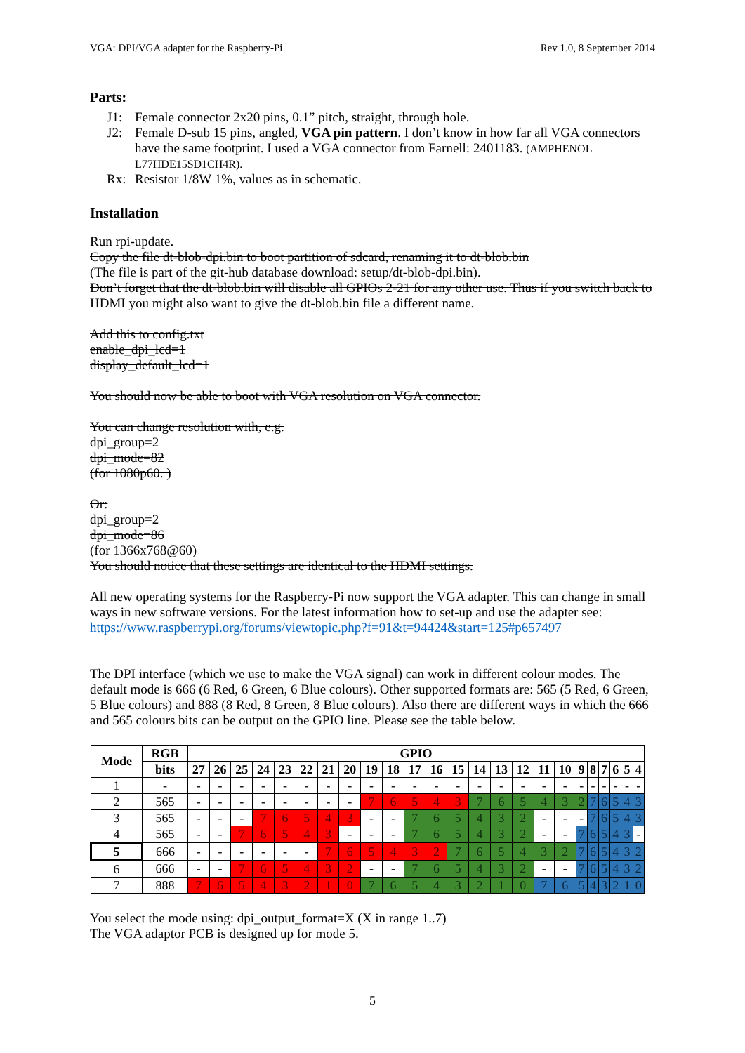VGA: DPI/VGA adapter for the Raspberry-Pi Rev 1.0, 8 September 2014
Parts:
J1: Female connector 2x20 pins, 0.1” pitch, straight, through hole.
J2: Female D-sub 15 pins, angled, VGA pin pattern. I don’t know in how far all VGA connectors have the same footprint. I used a VGA connector from Farnell: 2401183. (AMPHENOL L77HDE15SD1CH4R).
Rx: Resistor 1/8W 1%, values as in schematic.
Installation
Run rpi-update.
Copy the file dt-blob-dpi.bin to boot partition of sdcard, renaming it to dt-blob.bin
(The file is part of the git-hub database download: setup/dt-blob-dpi.bin).
Don’t forget that the dt-blob.bin will disable all GPIOs 2-21 for any other use. Thus if you switch back to HDMI you might also want to give the dt-blob.bin file a different name.
Add this to config.txt
enable_dpi_lcd=1
display_default_lcd=1
You should now be able to boot with VGA resolution on VGA connector.
You can change resolution with, e.g.
dpi_group=2
dpi_mode=82
(for 1080p60. )
Or:
dpi_group=2
dpi_mode=86
(for 1366x768@60)
You should notice that these settings are identical to the HDMI settings.
All new operating systems for the Raspberry-Pi now support the VGA adapter. This can change in small ways in new software versions. For the latest information how to set-up and use the adapter see: https://www.raspberrypi.org/forums/viewtopic.php?f=91&t=94424&start=125#p657497
The DPI interface (which we use to make the VGA signal) can work in different colour modes. The default mode is 666 (6 Red, 6 Green, 6 Blue colours). Other supported formats are: 565 (5 Red, 6 Green, 5 Blue colours) and 888 (8 Red, 8 Green, 8 Blue colours). Also there are different ways in which the 666 and 565 colours bits can be output on the GPIO line. Please see the table below.
| Mode | RGB | GPIO | | | | | | | | | | | | | | | | | | | | | | | |
| --- | --- | --- | --- | --- | --- | --- | --- | --- | --- | --- | --- | --- | --- | --- | --- | --- | --- | --- | --- | --- | --- | --- | --- | --- | --- |
| | bits | 27 | 26 | 25 | 24 | 23 | 22 | 21 | 20 | 19 | 18 | 17 | 16 | 15 | 14 | 13 | 12 | 11 | 10 | 9 | 8 | 7 | 6 | 5 | 4 |
| 1 | - | - | - | - | - | - | - | - | - | - | - | - | - | - | - | - | - | - | - | - | - | - | - | - | - |
| 2 | 565 | - | - | - | - | - | - | - | - | 7 | 6 | 5 | 4 | 3 | 7 | 6 | 5 | 4 | 3 | 2 | 7 | 6 | 5 | 4 | 3 |
| 3 | 565 | - | - | - | 7 | 6 | 5 | 4 | 3 | - | - | 7 | 6 | 5 | 4 | 3 | 2 | - | - | - | 7 | 6 | 5 | 4 | 3 |
| 4 | 565 | - | - | 7 | 6 | 5 | 4 | 3 | - | - | - | 7 | 6 | 5 | 4 | 3 | 2 | - | - | 7 | 6 | 5 | 4 | 3 | - |
| 5 | 666 | - | - | - | - | - | - | 7 | 6 | 5 | 4 | 3 | 2 | 7 | 6 | 5 | 4 | 3 | 2 | 7 | 6 | 5 | 4 | 3 | 2 |
| 6 | 666 | - | - | 7 | 6 | 5 | 4 | 3 | 2 | - | - | 7 | 6 | 5 | 4 | 3 | 2 | - | - | 7 | 6 | 5 | 4 | 3 | 2 |
| 7 | 888 | 7 | 6 | 5 | 4 | 3 | 2 | 1 | 0 | 7 | 6 | 5 | 4 | 3 | 2 | 1 | 0 | 7 | 6 | 5 | 4 | 3 | 2 | 1 | 0 |
You select the mode using: dpi_output_format=X (X in range 1..7)
The VGA adaptor PCB is designed up for mode 5.
5